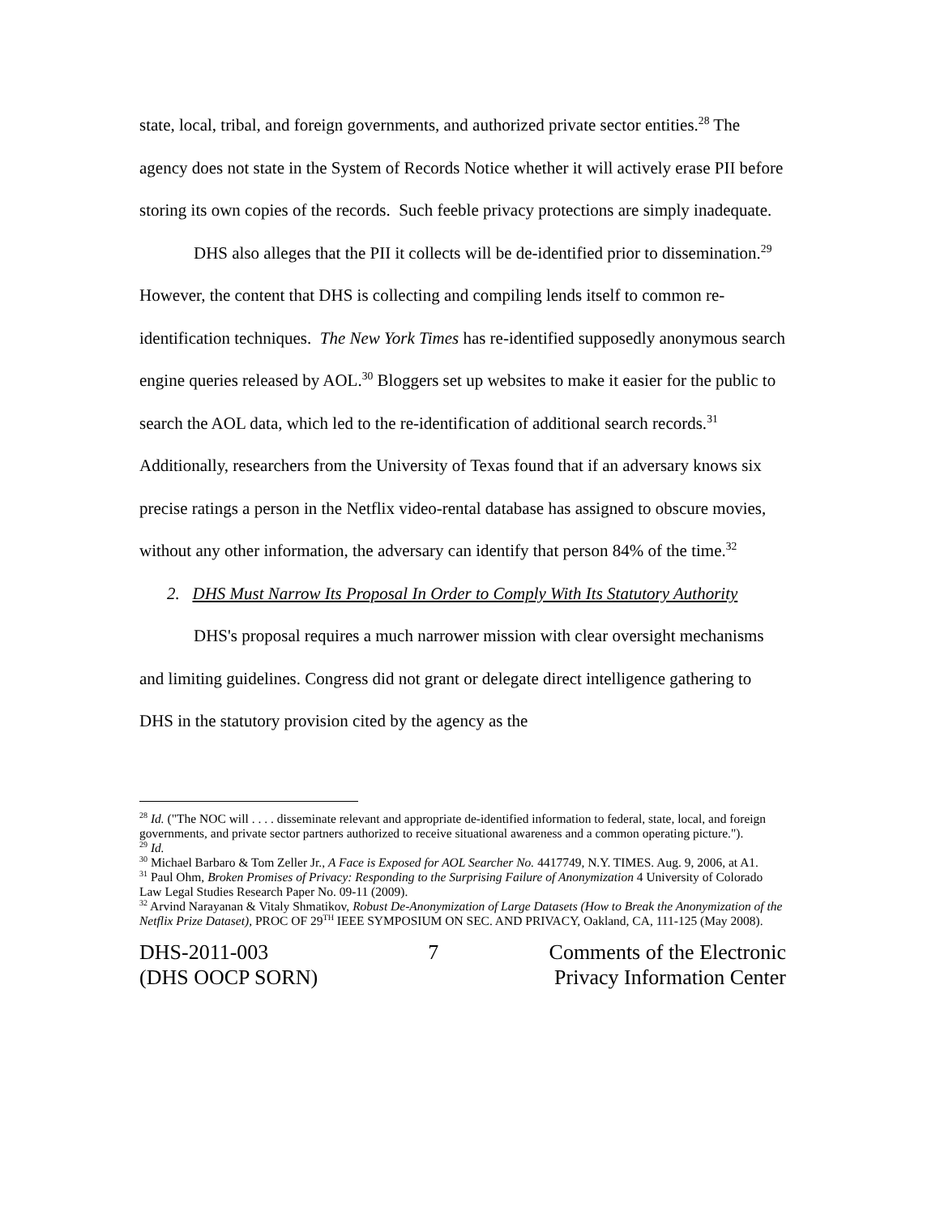state, local, tribal, and foreign governments, and authorized private sector entities.<sup>28</sup> The agency does not state in the System of Records Notice whether it will actively erase PII before storing its own copies of the records. Such feeble privacy protections are simply inadequate.
DHS also alleges that the PII it collects will be de-identified prior to dissemination.<sup>29</sup> However, the content that DHS is collecting and compiling lends itself to common re-identification techniques. The New York Times has re-identified supposedly anonymous search engine queries released by AOL.<sup>30</sup> Bloggers set up websites to make it easier for the public to search the AOL data, which led to the re-identification of additional search records.<sup>31</sup> Additionally, researchers from the University of Texas found that if an adversary knows six precise ratings a person in the Netflix video-rental database has assigned to obscure movies, without any other information, the adversary can identify that person 84% of the time.<sup>32</sup>
2. DHS Must Narrow Its Proposal In Order to Comply With Its Statutory Authority
DHS's proposal requires a much narrower mission with clear oversight mechanisms and limiting guidelines. Congress did not grant or delegate direct intelligence gathering to DHS in the statutory provision cited by the agency as the
<sup>28</sup> Id. ("The NOC will . . . . disseminate relevant and appropriate de-identified information to federal, state, local, and foreign governments, and private sector partners authorized to receive situational awareness and a common operating picture.").
<sup>29</sup> Id.
<sup>30</sup> Michael Barbaro & Tom Zeller Jr., A Face is Exposed for AOL Searcher No. 4417749, N.Y. TIMES. Aug. 9, 2006, at A1.
<sup>31</sup> Paul Ohm, Broken Promises of Privacy: Responding to the Surprising Failure of Anonymization 4 University of Colorado Law Legal Studies Research Paper No. 09-11 (2009).
<sup>32</sup> Arvind Narayanan & Vitaly Shmatikov, Robust De-Anonymization of Large Datasets (How to Break the Anonymization of the Netflix Prize Dataset), PROC OF 29<sup>TH</sup> IEEE SYMPOSIUM ON SEC. AND PRIVACY, Oakland, CA, 111-125 (May 2008).
DHS-2011-003
(DHS OOCP SORN)
7 Comments of the Electronic
Privacy Information Center